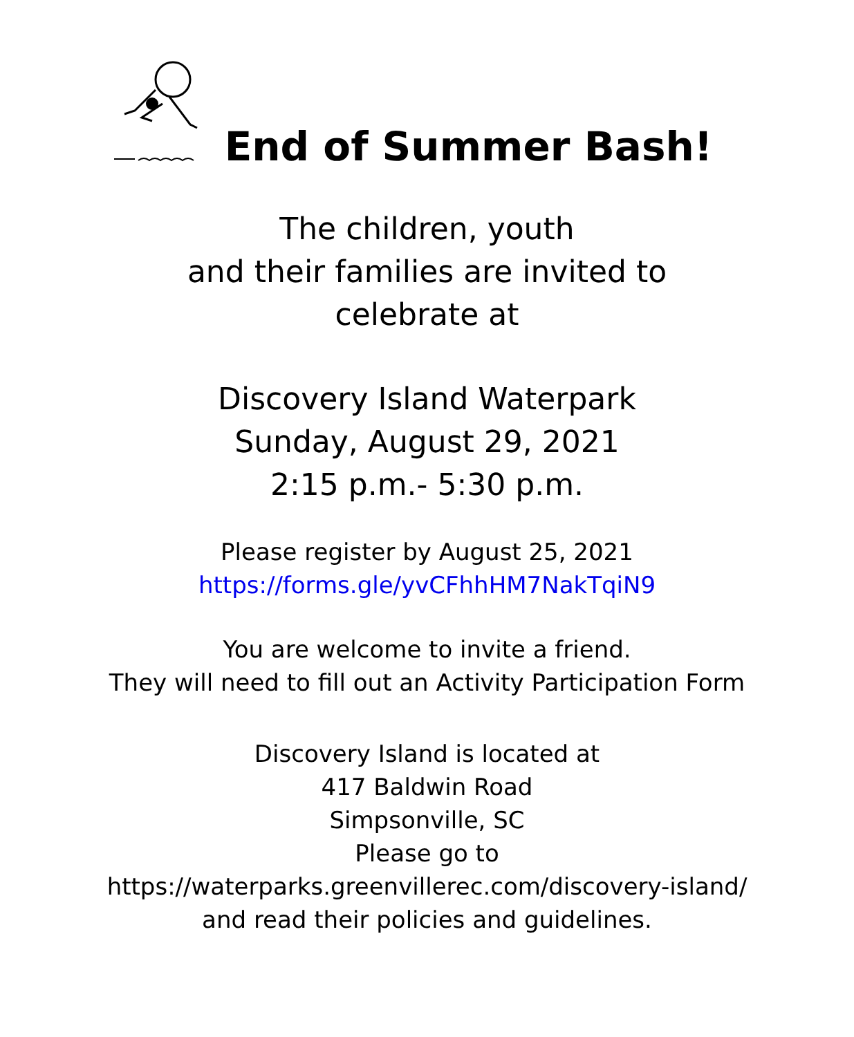End of Summer Bash!
The children, youth
and their families are invited to
celebrate at
Discovery Island Waterpark
Sunday, August 29, 2021
2:15 p.m.- 5:30 p.m.
Please register by August 25, 2021
https://forms.gle/yvCFhhHM7NakTqiN9
You are welcome to invite a friend.
They will need to fill out an Activity Participation Form
Discovery Island is located at
417 Baldwin Road
Simpsonville, SC
Please go to
https://waterparks.greenvillerec.com/discovery-island/
and read their policies and guidelines.